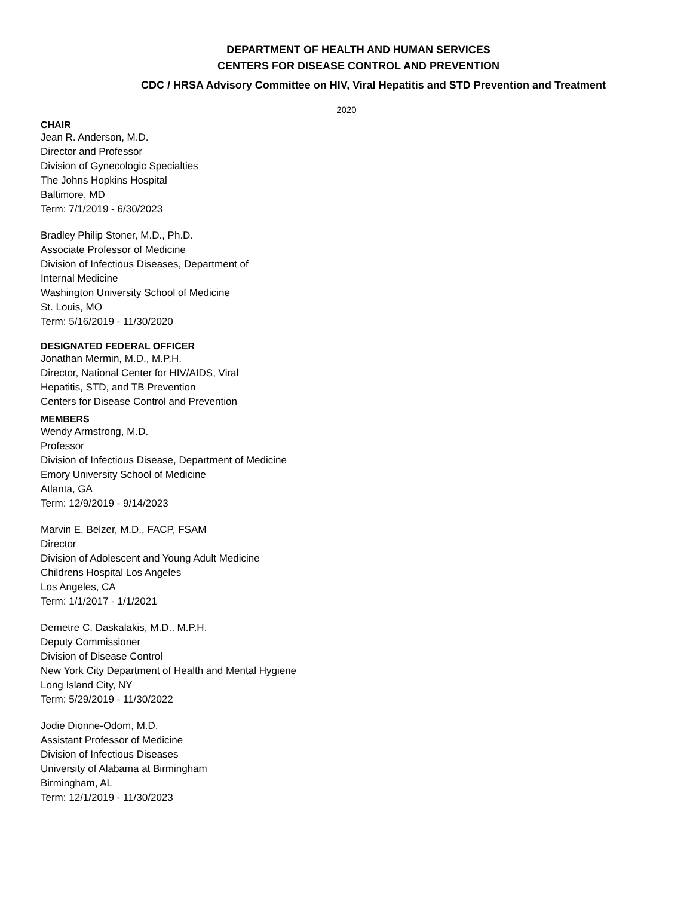DEPARTMENT OF HEALTH AND HUMAN SERVICES
CENTERS FOR DISEASE CONTROL AND PREVENTION
CDC / HRSA Advisory Committee on HIV, Viral Hepatitis and STD Prevention and Treatment
2020
CHAIR
Jean R. Anderson, M.D.
Director and Professor
Division of Gynecologic Specialties
The Johns Hopkins Hospital
Baltimore, MD
Term: 7/1/2019 - 6/30/2023
Bradley Philip Stoner, M.D., Ph.D.
Associate Professor of Medicine
Division of Infectious Diseases, Department of
Internal Medicine
Washington University School of Medicine
St. Louis, MO
Term: 5/16/2019 - 11/30/2020
DESIGNATED FEDERAL OFFICER
Jonathan Mermin, M.D., M.P.H.
Director, National Center for HIV/AIDS, Viral
Hepatitis, STD, and TB Prevention
Centers for Disease Control and Prevention
MEMBERS
Wendy Armstrong, M.D.
Professor
Division of Infectious Disease, Department of Medicine
Emory University School of Medicine
Atlanta, GA
Term: 12/9/2019 - 9/14/2023
Marvin E. Belzer, M.D., FACP, FSAM
Director
Division of Adolescent and Young Adult Medicine
Childrens Hospital Los Angeles
Los Angeles, CA
Term: 1/1/2017 - 1/1/2021
Demetre C. Daskalakis, M.D., M.P.H.
Deputy Commissioner
Division of Disease Control
New York City Department of Health and Mental Hygiene
Long Island City, NY
Term: 5/29/2019 - 11/30/2022
Jodie Dionne-Odom, M.D.
Assistant Professor of Medicine
Division of Infectious Diseases
University of Alabama at Birmingham
Birmingham, AL
Term: 12/1/2019 - 11/30/2023